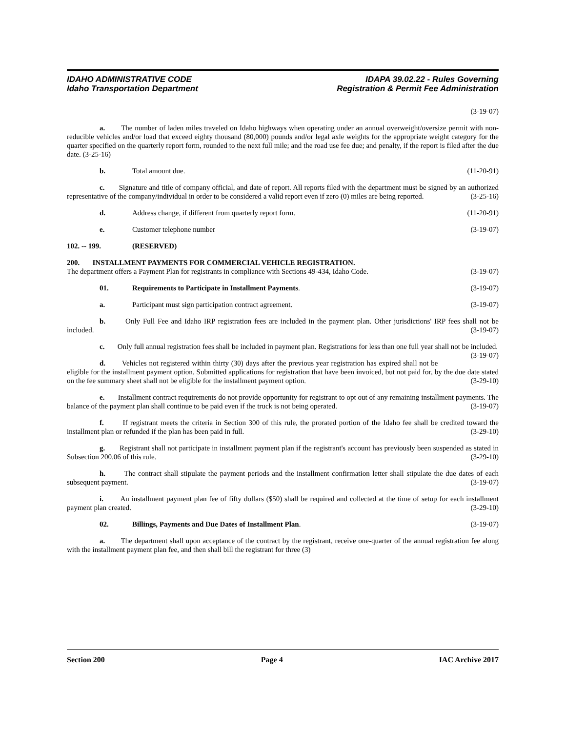IDAHO ADMINISTRATIVE CODE
Idaho Transportation Department
IDAPA 39.02.22 - Rules Governing
Registration & Permit Fee Administration
(3-19-07)
a. The number of laden miles traveled on Idaho highways when operating under an annual overweight/oversize permit with non-reducible vehicles and/or load that exceed eighty thousand (80,000) pounds and/or legal axle weights for the appropriate weight category for the quarter specified on the quarterly report form, rounded to the next full mile; and the road use fee due; and penalty, if the report is filed after the due date. (3-25-16)
b. Total amount due. (11-20-91)
c. Signature and title of company official, and date of report. All reports filed with the department must be signed by an authorized representative of the company/individual in order to be considered a valid report even if zero (0) miles are being reported. (3-25-16)
d. Address change, if different from quarterly report form. (11-20-91)
e. Customer telephone number (3-19-07)
102. -- 199. (RESERVED)
200. INSTALLMENT PAYMENTS FOR COMMERCIAL VEHICLE REGISTRATION.
The department offers a Payment Plan for registrants in compliance with Sections 49-434, Idaho Code. (3-19-07)
01. Requirements to Participate in Installment Payments. (3-19-07)
a. Participant must sign participation contract agreement. (3-19-07)
b. Only Full Fee and Idaho IRP registration fees are included in the payment plan. Other jurisdictions' IRP fees shall not be included. (3-19-07)
c. Only full annual registration fees shall be included in payment plan. Registrations for less than one full year shall not be included. (3-19-07)
d. Vehicles not registered within thirty (30) days after the previous year registration has expired shall not be eligible for the installment payment option. Submitted applications for registration that have been invoiced, but not paid for, by the due date stated on the fee summary sheet shall not be eligible for the installment payment option. (3-29-10)
e. Installment contract requirements do not provide opportunity for registrant to opt out of any remaining installment payments. The balance of the payment plan shall continue to be paid even if the truck is not being operated. (3-19-07)
f. If registrant meets the criteria in Section 300 of this rule, the prorated portion of the Idaho fee shall be credited toward the installment plan or refunded if the plan has been paid in full. (3-29-10)
g. Registrant shall not participate in installment payment plan if the registrant's account has previously been suspended as stated in Subsection 200.06 of this rule. (3-29-10)
h. The contract shall stipulate the payment periods and the installment confirmation letter shall stipulate the due dates of each subsequent payment. (3-19-07)
i. An installment payment plan fee of fifty dollars ($50) shall be required and collected at the time of setup for each installment payment plan created. (3-29-10)
02. Billings, Payments and Due Dates of Installment Plan. (3-19-07)
a. The department shall upon acceptance of the contract by the registrant, receive one-quarter of the annual registration fee along with the installment payment plan fee, and then shall bill the registrant for three (3)
Section 200 Page 4 IAC Archive 2017